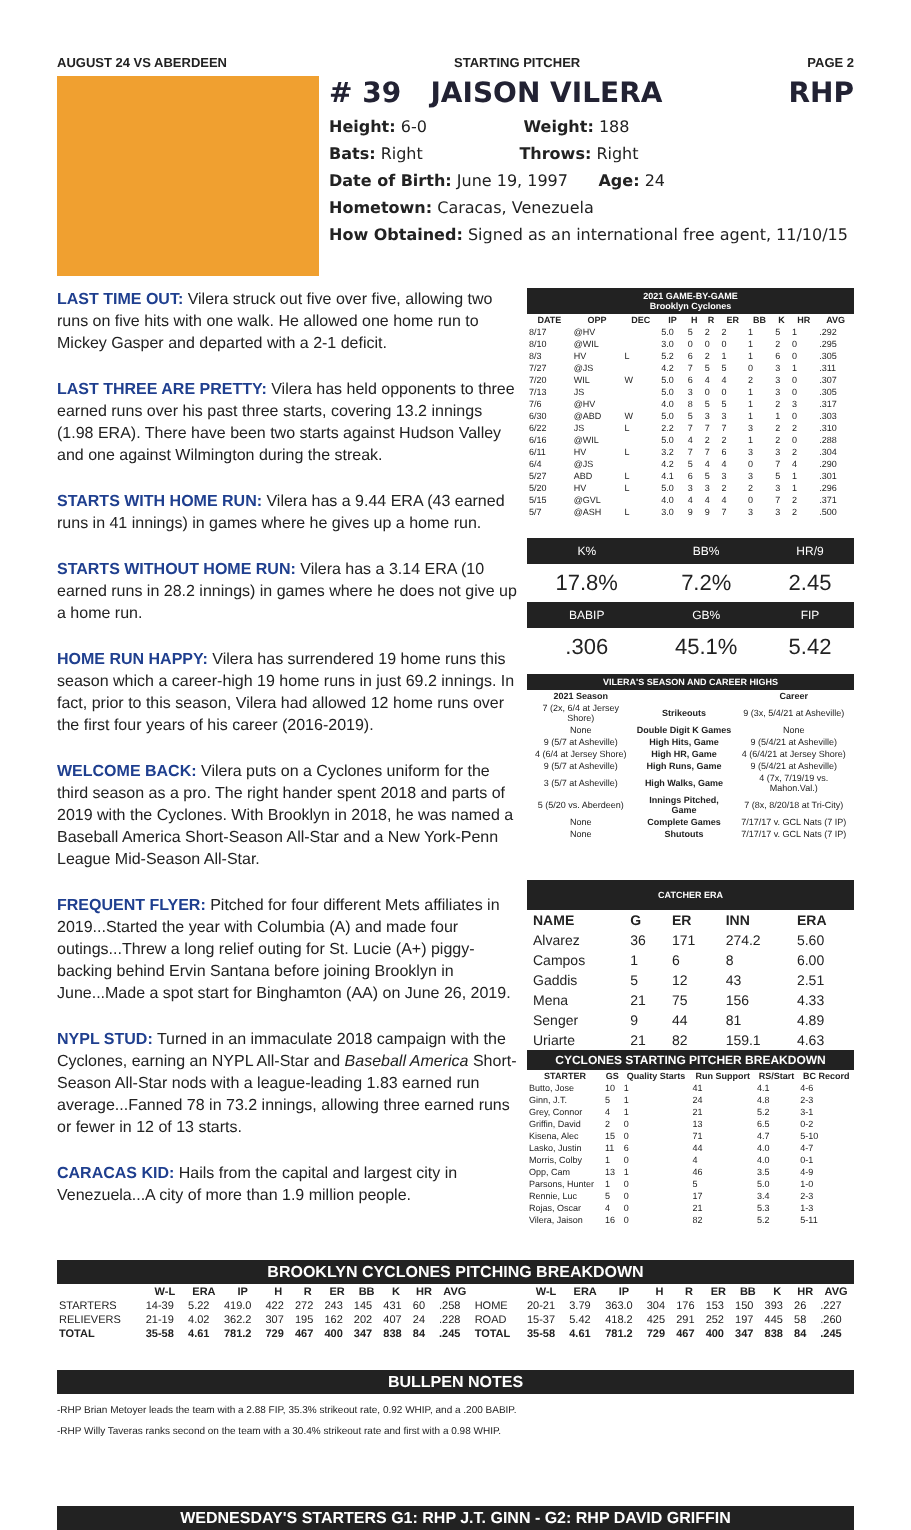AUGUST 24 VS ABERDEEN STARTING PITCHER PAGE 2
# 39 JAISON VILERA RHP
Height: 6-0 Weight: 188
Bats: Right Throws: Right
Date of Birth: June 19, 1997 Age: 24
Hometown: Caracas, Venezuela
How Obtained: Signed as an international free agent, 11/10/15
LAST TIME OUT: Vilera struck out five over five, allowing two runs on five hits with one walk. He allowed one home run to Mickey Gasper and departed with a 2-1 deficit.
LAST THREE ARE PRETTY: Vilera has held opponents to three earned runs over his past three starts, covering 13.2 innings (1.98 ERA). There have been two starts against Hudson Valley and one against Wilmington during the streak.
STARTS WITH HOME RUN: Vilera has a 9.44 ERA (43 earned runs in 41 innings) in games where he gives up a home run.
STARTS WITHOUT HOME RUN: Vilera has a 3.14 ERA (10 earned runs in 28.2 innings) in games where he does not give up a home run.
HOME RUN HAPPY: Vilera has surrendered 19 home runs this season which a career-high 19 home runs in just 69.2 innings. In fact, prior to this season, Vilera had allowed 12 home runs over the first four years of his career (2016-2019).
WELCOME BACK: Vilera puts on a Cyclones uniform for the third season as a pro. The right hander spent 2018 and parts of 2019 with the Cyclones. With Brooklyn in 2018, he was named a Baseball America Short-Season All-Star and a New York-Penn League Mid-Season All-Star.
FREQUENT FLYER: Pitched for four different Mets affiliates in 2019...Started the year with Columbia (A) and made four outings...Threw a long relief outing for St. Lucie (A+) piggy-backing behind Ervin Santana before joining Brooklyn in June...Made a spot start for Binghamton (AA) on June 26, 2019.
NYPL STUD: Turned in an immaculate 2018 campaign with the Cyclones, earning an NYPL All-Star and Baseball America Short-Season All-Star nods with a league-leading 1.83 earned run average...Fanned 78 in 73.2 innings, allowing three earned runs or fewer in 12 of 13 starts.
CARACAS KID: Hails from the capital and largest city in Venezuela...A city of more than 1.9 million people.
2021 GAME-BY-GAME
Brooklyn Cyclones
| DATE | OPP | DEC | IP | H | R | ER | BB | K | HR | AVG |
| --- | --- | --- | --- | --- | --- | --- | --- | --- | --- | --- |
| 8/17 | @HV | | 5.0 | 5 | 2 | 2 | 1 | 5 | 1 | .292 |
| 8/10 | @WIL | | 3.0 | 0 | 0 | 0 | 1 | 2 | 0 | .295 |
| 8/3 | HV | L | 5.2 | 6 | 2 | 1 | 1 | 6 | 0 | .305 |
| 7/27 | @JS | | 4.2 | 7 | 5 | 5 | 0 | 3 | 1 | .311 |
| 7/20 | WIL | W | 5.0 | 6 | 4 | 4 | 2 | 3 | 0 | .307 |
| 7/13 | JS | | 5.0 | 3 | 0 | 0 | 1 | 3 | 0 | .305 |
| 7/6 | @HV | | 4.0 | 8 | 5 | 5 | 1 | 2 | 3 | .317 |
| 6/30 | @ABD | W | 5.0 | 5 | 3 | 3 | 1 | 1 | 0 | .303 |
| 6/22 | JS | L | 2.2 | 7 | 7 | 7 | 3 | 2 | 2 | .310 |
| 6/16 | @WIL | | 5.0 | 4 | 2 | 2 | 1 | 2 | 0 | .288 |
| 6/11 | HV | L | 3.2 | 7 | 7 | 6 | 3 | 3 | 2 | .304 |
| 6/4 | @JS | | 4.2 | 5 | 4 | 4 | 0 | 7 | 4 | .290 |
| 5/27 | ABD | L | 4.1 | 6 | 5 | 3 | 3 | 5 | 1 | .301 |
| 5/20 | HV | L | 5.0 | 3 | 3 | 2 | 2 | 3 | 1 | .296 |
| 5/15 | @GVL | | 4.0 | 4 | 4 | 4 | 0 | 7 | 2 | .371 |
| 5/7 | @ASH | L | 3.0 | 9 | 9 | 7 | 3 | 3 | 2 | .500 |
| K% | BB% | HR/9 |
| 17.8% | 7.2% | 2.45 |
| BABIP | GB% | FIP |
| .306 | 45.1% | 5.42 |
VILERA'S SEASON AND CAREER HIGHS
| 2021 Season | | Career |
| --- | --- | --- |
| 7 (2x, 6/4 at Jersey Shore) | Strikeouts | 9 (3x, 5/4/21 at Asheville) |
| None | Double Digit K Games | None |
| 9 (5/7 at Asheville) | High Hits, Game | 9 (5/4/21 at Asheville) |
| 4 (6/4 at Jersey Shore) | High HR, Game | 4 (6/4/21 at Jersey Shore) |
| 9 (5/7 at Asheville) | High Runs, Game | 9 (5/4/21 at Asheville) |
| 3 (5/7 at Asheville) | High Walks, Game | 4 (7x, 7/19/19 vs. Mahon.Val.) |
| 5 (5/20 vs. Aberdeen) | Innings Pitched, Game | 7 (8x, 8/20/18 at Tri-City) |
| None | Complete Games | 7/17/17 v. GCL Nats (7 IP) |
| None | Shutouts | 7/17/17 v. GCL Nats (7 IP) |
CATCHER ERA
| NAME | G | ER | INN | ERA |
| --- | --- | --- | --- | --- |
| Alvarez | 36 | 171 | 274.2 | 5.60 |
| Campos | 1 | 6 | 8 | 6.00 |
| Gaddis | 5 | 12 | 43 | 2.51 |
| Mena | 21 | 75 | 156 | 4.33 |
| Senger | 9 | 44 | 81 | 4.89 |
| Uriarte | 21 | 82 | 159.1 | 4.63 |
CYCLONES STARTING PITCHER BREAKDOWN
| STARTER | GS | Quality Starts | Run Support | RS/Start | BC Record |
| --- | --- | --- | --- | --- | --- |
| Butto, Jose | 10 | 1 | 41 | 4.1 | 4-6 |
| Ginn, J.T. | 5 | 1 | 24 | 4.8 | 2-3 |
| Grey, Connor | 4 | 1 | 21 | 5.2 | 3-1 |
| Griffin, David | 2 | 0 | 13 | 6.5 | 0-2 |
| Kisena, Alec | 15 | 0 | 71 | 4.7 | 5-10 |
| Lasko, Justin | 11 | 6 | 44 | 4.0 | 4-7 |
| Morris, Colby | 1 | 0 | 4 | 4.0 | 0-1 |
| Opp, Cam | 13 | 1 | 46 | 3.5 | 4-9 |
| Parsons, Hunter | 1 | 0 | 5 | 5.0 | 1-0 |
| Rennie, Luc | 5 | 0 | 17 | 3.4 | 2-3 |
| Rojas, Oscar | 4 | 0 | 21 | 5.3 | 1-3 |
| Vilera, Jaison | 16 | 0 | 82 | 5.2 | 5-11 |
BROOKLYN CYCLONES PITCHING BREAKDOWN
| | W-L | ERA | IP | H | R | ER | BB | K | HR | AVG | | W-L | ERA | IP | H | R | ER | BB | K | HR | AVG |
| --- | --- | --- | --- | --- | --- | --- | --- | --- | --- | --- | --- | --- | --- | --- | --- | --- | --- | --- | --- | --- | --- |
| STARTERS | 14-39 | 5.22 | 419.0 | 422 | 272 | 243 | 145 | 431 | 60 | .258 | HOME | 20-21 | 3.79 | 363.0 | 304 | 176 | 153 | 150 | 393 | 26 | .227 |
| RELIEVERS | 21-19 | 4.02 | 362.2 | 307 | 195 | 162 | 202 | 407 | 24 | .228 | ROAD | 15-37 | 5.42 | 418.2 | 425 | 291 | 252 | 197 | 445 | 58 | .260 |
| TOTAL | 35-58 | 4.61 | 781.2 | 729 | 467 | 400 | 347 | 838 | 84 | .245 | TOTAL | 35-58 | 4.61 | 781.2 | 729 | 467 | 400 | 347 | 838 | 84 | .245 |
BULLPEN NOTES
-RHP Brian Metoyer leads the team with a 2.88 FIP, 35.3% strikeout rate, 0.92 WHIP, and a .200 BABIP.
-RHP Willy Taveras ranks second on the team with a 30.4% strikeout rate and first with a 0.98 WHIP.
WEDNESDAY'S STARTERS G1: RHP J.T. GINN - G2: RHP DAVID GRIFFIN